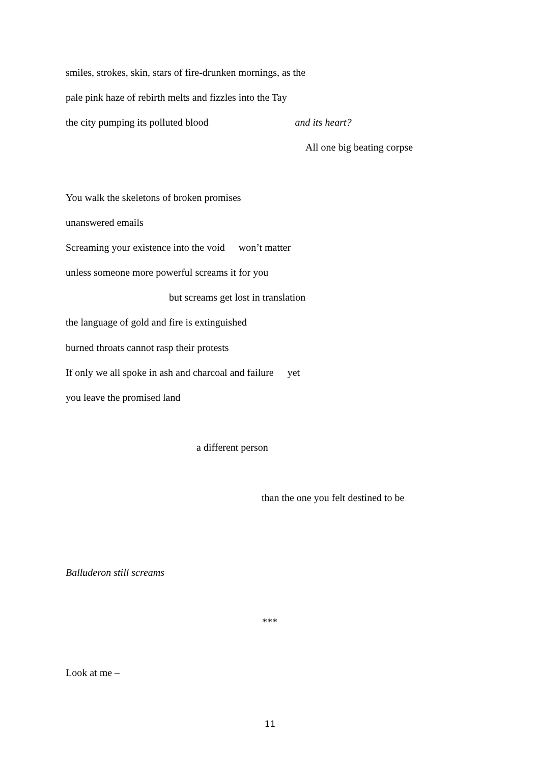smiles, strokes, skin, stars of fire-drunken mornings, as the
pale pink haze of rebirth melts and fizzles into the Tay
the city pumping its polluted blood and its heart?
All one big beating corpse
You walk the skeletons of broken promises
unanswered emails
Screaming your existence into the void won’t matter
unless someone more powerful screams it for you
but screams get lost in translation
the language of gold and fire is extinguished
burned throats cannot rasp their protests
If only we all spoke in ash and charcoal and failure yet
you leave the promised land
a different person
than the one you felt destined to be
Balluderon still screams
***
Look at me –
11